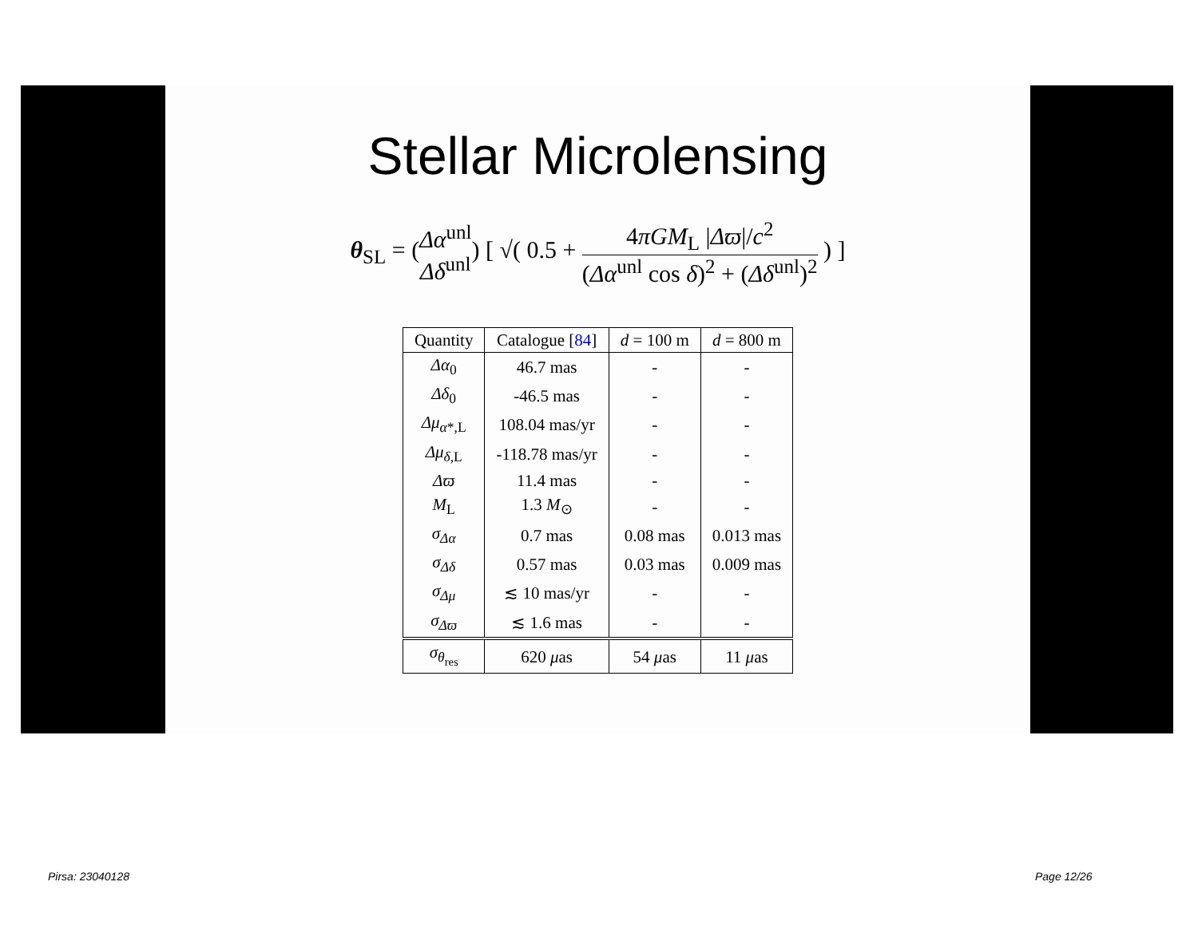Stellar Microlensing
θ<sub>SL</sub> = (Δα<sup>unl</sup> Δδ<sup>unl</sup>) [ √( 0.5 + 4πGM<sub>L</sub> |Δϖ|/c<sup>2</sup> (Δα<sup>unl</sup> cos δ)<sup>2</sup> + (Δδ<sup>unl</sup>)<sup>2</sup> ) ]
| Quantity | Catalogue [ 84 ] | d = 100 m | d = 800 m |
| --- | --- | --- | --- |
| Δα<sub>0</sub> | 46.7 mas | - | - |
| Δδ<sub>0</sub> | -46.5 mas | - | - |
| Δμ<sub>α*,L</sub> | 108.04 mas/yr | - | - |
| Δμ<sub>δ,L</sub> | -118.78 mas/yr | - | - |
| Δϖ | 11.4 mas | - | - |
| M<sub>L</sub> | 1.3 M<sub>⊙</sub> | - | - |
| σ<sub>Δα</sub> | 0.7 mas | 0.08 mas | 0.013 mas |
| σ<sub>Δδ</sub> | 0.57 mas | 0.03 mas | 0.009 mas |
| σ<sub>Δμ</sub> | ≲ 10 mas/yr | - | - |
| σ<sub>Δϖ</sub> | ≲ 1.6 mas | - | - |
| σ<sub>θ<sub>res</sub></sub> | 620 μ as | 54 μ as | 11 μ as |
Pirsa: 23040128 Page 12/26